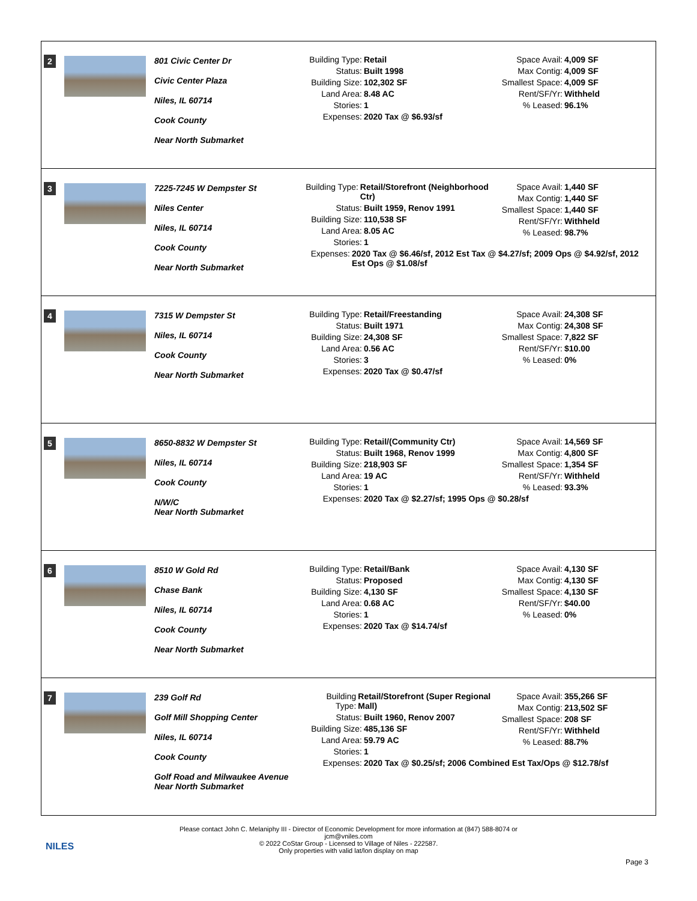2 801 Civic Center Dr
Civic Center Plaza
Niles, IL 60714
Cook County
Near North Submarket
Building Type: Retail
Status: Built 1998
Building Size: 102,302 SF
Land Area: 8.48 AC
Stories: 1
Expenses: 2020 Tax @ $6.93/sf
Space Avail: 4,009 SF
Max Contig: 4,009 SF
Smallest Space: 4,009 SF
Rent/SF/Yr: Withheld
% Leased: 96.1%
3 7225-7245 W Dempster St
Niles Center
Niles, IL 60714
Cook County
Near North Submarket
Building Type: Retail/Storefront (Neighborhood Ctr)
Status: Built 1959, Renov 1991
Building Size: 110,538 SF
Land Area: 8.05 AC
Stories: 1
Expenses: 2020 Tax @ $6.46/sf, 2012 Est Tax @ $4.27/sf; 2009 Ops @ $4.92/sf, 2012 Est Ops @ $1.08/sf
Space Avail: 1,440 SF
Max Contig: 1,440 SF
Smallest Space: 1,440 SF
Rent/SF/Yr: Withheld
% Leased: 98.7%
4 7315 W Dempster St
Niles, IL 60714
Cook County
Near North Submarket
Building Type: Retail/Freestanding
Status: Built 1971
Building Size: 24,308 SF
Land Area: 0.56 AC
Stories: 3
Expenses: 2020 Tax @ $0.47/sf
Space Avail: 24,308 SF
Max Contig: 24,308 SF
Smallest Space: 7,822 SF
Rent/SF/Yr: $10.00
% Leased: 0%
5 8650-8832 W Dempster St
Niles, IL 60714
Cook County
N/W/C
Near North Submarket
Building Type: Retail/(Community Ctr)
Status: Built 1968, Renov 1999
Building Size: 218,903 SF
Land Area: 19 AC
Stories: 1
Expenses: 2020 Tax @ $2.27/sf; 1995 Ops @ $0.28/sf
Space Avail: 14,569 SF
Max Contig: 4,800 SF
Smallest Space: 1,354 SF
Rent/SF/Yr: Withheld
% Leased: 93.3%
6 8510 W Gold Rd
Chase Bank
Niles, IL 60714
Cook County
Near North Submarket
Building Type: Retail/Bank
Status: Proposed
Building Size: 4,130 SF
Land Area: 0.68 AC
Stories: 1
Expenses: 2020 Tax @ $14.74/sf
Space Avail: 4,130 SF
Max Contig: 4,130 SF
Smallest Space: 4,130 SF
Rent/SF/Yr: $40.00
% Leased: 0%
7 239 Golf Rd
Golf Mill Shopping Center
Niles, IL 60714
Cook County
Golf Road and Milwaukee Avenue
Near North Submarket
Building Type: Retail/Storefront (Super Regional Mall)
Status: Built 1960, Renov 2007
Building Size: 485,136 SF
Land Area: 59.79 AC
Stories: 1
Expenses: 2020 Tax @ $0.25/sf; 2006 Combined Est Tax/Ops @ $12.78/sf
Space Avail: 355,266 SF
Max Contig: 213,502 SF
Smallest Space: 208 SF
Rent/SF/Yr: Withheld
% Leased: 88.7%
NILES
Please contact John C. Melaniphy III - Director of Economic Development for more information at (847) 588-8074 or
jcm@vniles.com
© 2022 CoStar Group - Licensed to Village of Niles - 222587.
Only properties with valid lat/lon display on map
Page 3